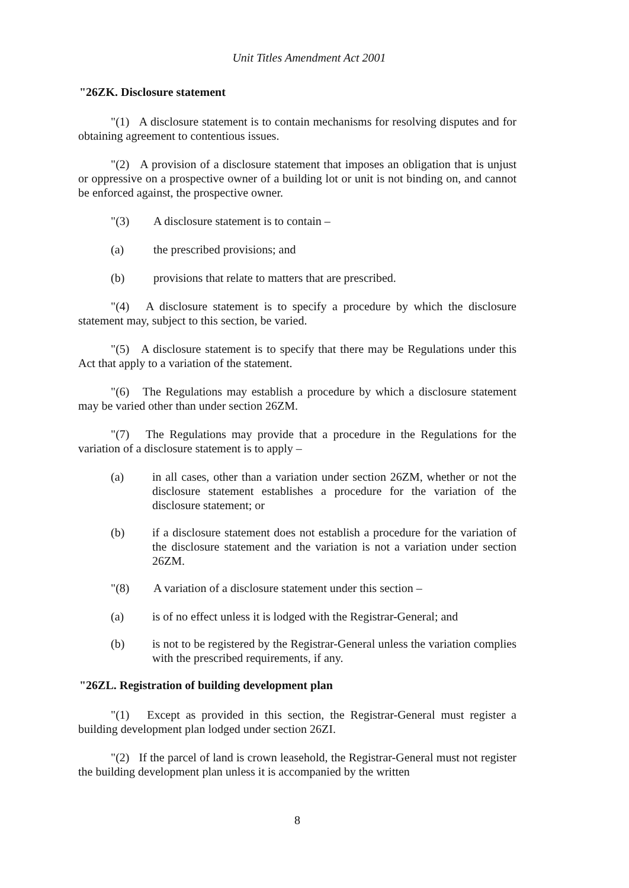Unit Titles Amendment Act 2001
"26ZK. Disclosure statement
"(1) A disclosure statement is to contain mechanisms for resolving disputes and for obtaining agreement to contentious issues.
"(2) A provision of a disclosure statement that imposes an obligation that is unjust or oppressive on a prospective owner of a building lot or unit is not binding on, and cannot be enforced against, the prospective owner.
"(3) A disclosure statement is to contain –
(a) the prescribed provisions; and
(b) provisions that relate to matters that are prescribed.
"(4) A disclosure statement is to specify a procedure by which the disclosure statement may, subject to this section, be varied.
"(5) A disclosure statement is to specify that there may be Regulations under this Act that apply to a variation of the statement.
"(6) The Regulations may establish a procedure by which a disclosure statement may be varied other than under section 26ZM.
"(7) The Regulations may provide that a procedure in the Regulations for the variation of a disclosure statement is to apply –
(a) in all cases, other than a variation under section 26ZM, whether or not the disclosure statement establishes a procedure for the variation of the disclosure statement; or
(b) if a disclosure statement does not establish a procedure for the variation of the disclosure statement and the variation is not a variation under section 26ZM.
"(8) A variation of a disclosure statement under this section –
(a) is of no effect unless it is lodged with the Registrar-General; and
(b) is not to be registered by the Registrar-General unless the variation complies with the prescribed requirements, if any.
"26ZL. Registration of building development plan
"(1) Except as provided in this section, the Registrar-General must register a building development plan lodged under section 26ZI.
"(2) If the parcel of land is crown leasehold, the Registrar-General must not register the building development plan unless it is accompanied by the written
8